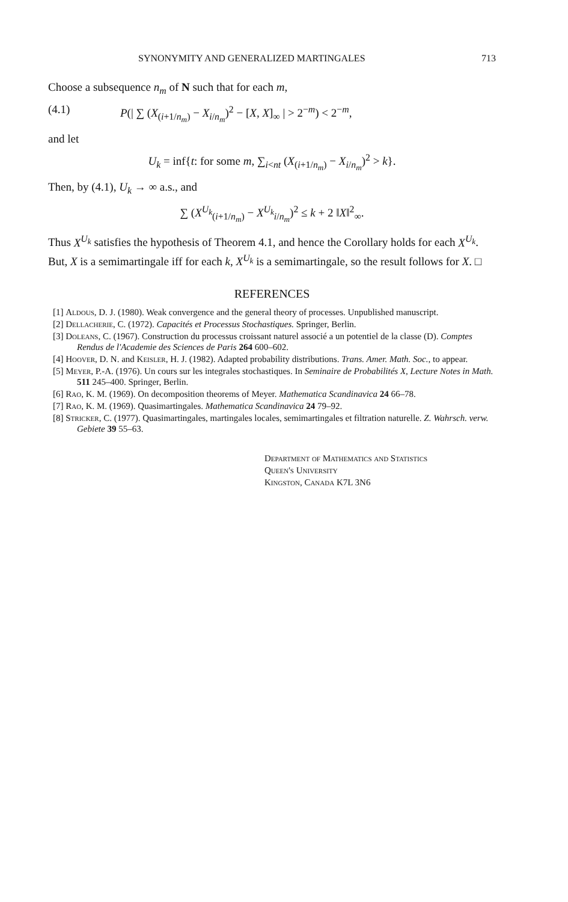SYNONYMITY AND GENERALIZED MARTINGALES 713
Choose a subsequence n<sub>m</sub> of N such that for each m,
(4.1) P(| ∑ (X<sub>(i+1/n<sub>m</sub>)</sub> − X<sub>i/n<sub>m</sub></sub>)<sup>2</sup> − [X, X]<sub>∞</sub> | > 2<sup>−m</sup>) < 2<sup>−m</sup>,
and let
U<sub>k</sub> = inf{t: for some m, ∑<sub>i<nt</sub> (X<sub>(i+1/n<sub>m</sub>)</sub> − X<sub>i/n<sub>m</sub></sub>)<sup>2</sup> > k}.
Then, by (4.1), U<sub>k</sub> → ∞ a.s., and
∑ (X<sup>U<sub>k</sub></sup><sub>(i+1/n<sub>m</sub>)</sub> − X<sup>U<sub>k</sub></sup><sub>i/n<sub>m</sub></sub>)<sup>2</sup> ≤ k + 2 ‖X‖<sup>2</sup><sub>∞</sub>.
Thus X<sup>U<sub>k</sub></sup> satisfies the hypothesis of Theorem 4.1, and hence the Corollary holds for each X<sup>U<sub>k</sub></sup>. But, X is a semimartingale iff for each k, X<sup>U<sub>k</sub></sup> is a semimartingale, so the result follows for X. □
REFERENCES
[1] Aldous, D. J. (1980). Weak convergence and the general theory of processes. Unpublished manuscript.
[2] Dellacherie, C. (1972). Capacités et Processus Stochastiques. Springer, Berlin.
[3] Doleans, C. (1967). Construction du processus croissant naturel associé a un potentiel de la classe (D). Comptes Rendus de l'Academie des Sciences de Paris 264 600–602.
[4] Hoover, D. N. and Keisler, H. J. (1982). Adapted probability distributions. Trans. Amer. Math. Soc., to appear.
[5] Meyer, P.-A. (1976). Un cours sur les integrales stochastiques. In Seminaire de Probabilités X, Lecture Notes in Math. 511 245–400. Springer, Berlin.
[6] Rao, K. M. (1969). On decomposition theorems of Meyer. Mathematica Scandinavica 24 66–78.
[7] Rao, K. M. (1969). Quasimartingales. Mathematica Scandinavica 24 79–92.
[8] Stricker, C. (1977). Quasimartingales, martingales locales, semimartingales et filtration naturelle. Z. Wahrsch. verw. Gebiete 39 55–63.
Department of Mathematics and Statistics
Queen's University
Kingston, Canada K7L 3N6